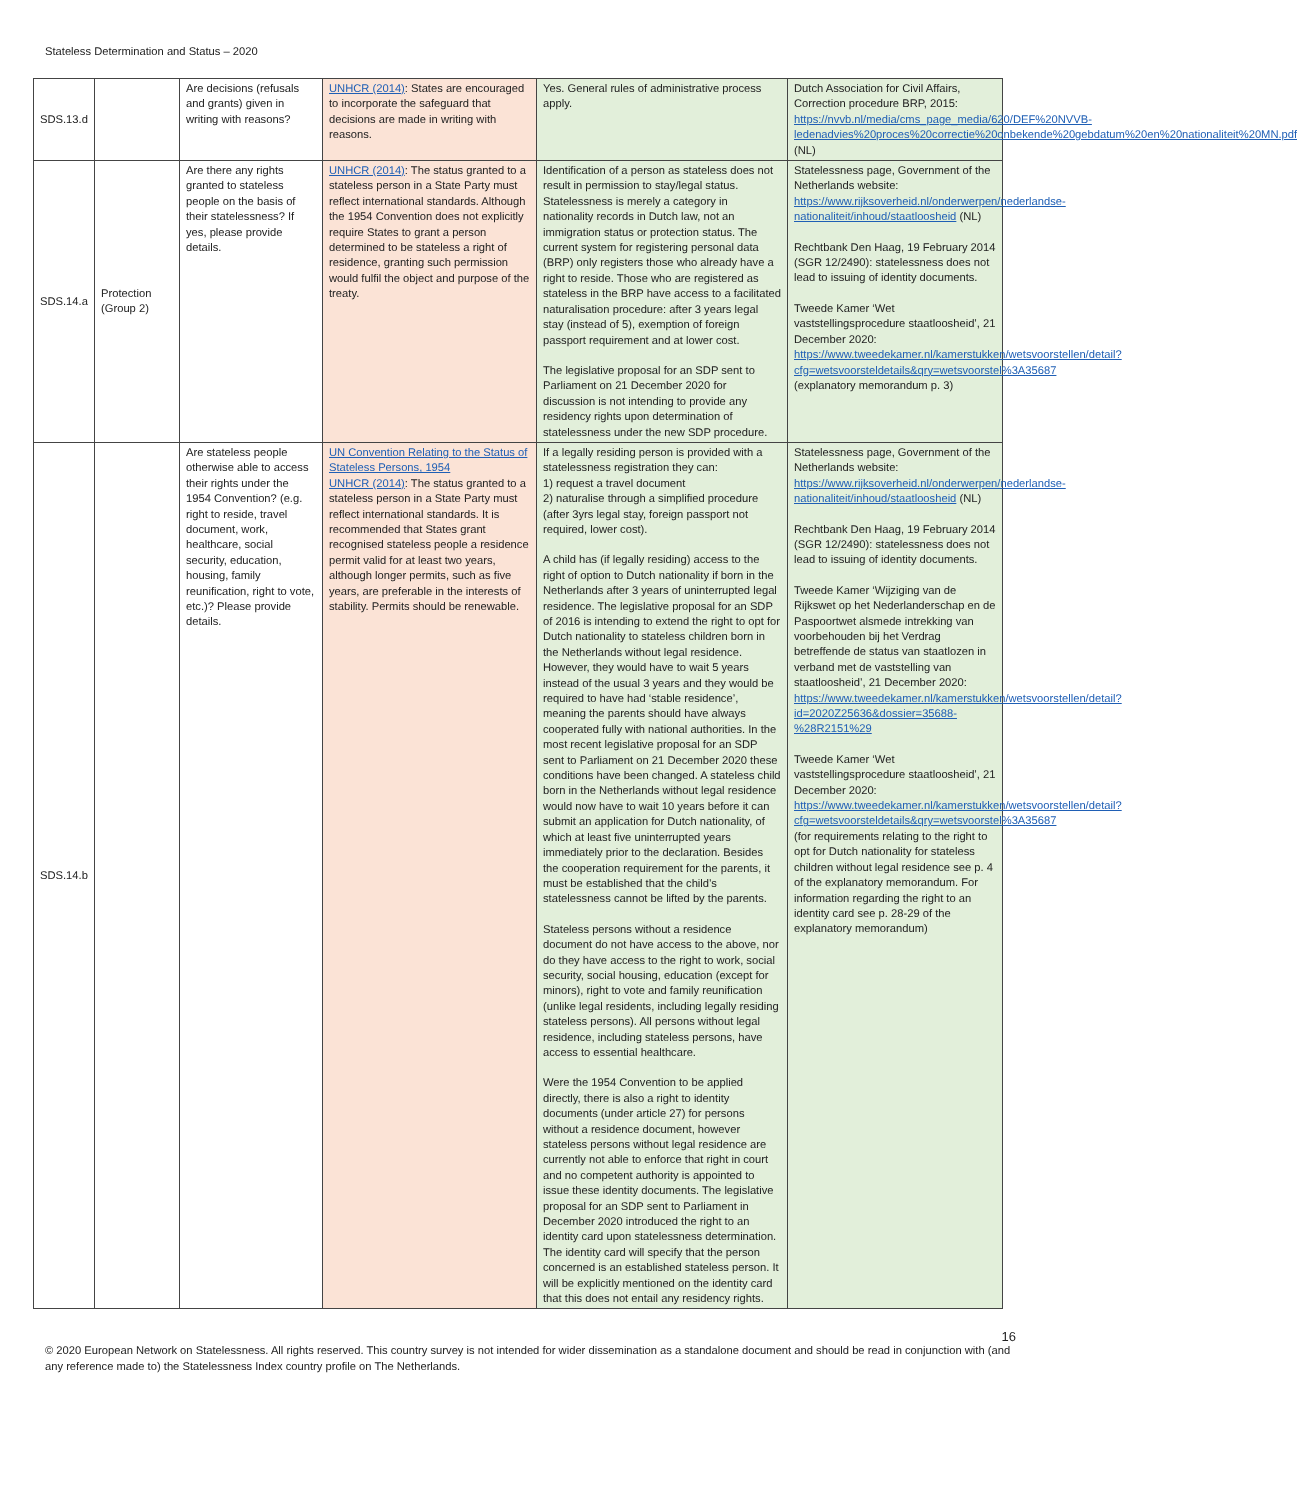Stateless Determination and Status – 2020
| SDS.13.d | | Are decisions (refusals and grants) given in writing with reasons? | UNHCR (2014) : States are encouraged to incorporate the safeguard that decisions are made in writing with reasons. | Yes. General rules of administrative process apply. | Dutch Association for Civil Affairs, Correction procedure BRP, 2015: https://nvvb.nl/media/cms_page_media/620/DEF%20NVVB-ledenadvies%20proces%20correctie%20onbekende%20gebdatum%20en%20nationaliteit%20MN.pdf (NL) |
| SDS.14.a | Protection (Group 2) | Are there any rights granted to stateless people on the basis of their statelessness? If yes, please provide details. | UNHCR (2014) : The status granted to a stateless person in a State Party must reflect international standards. Although the 1954 Convention does not explicitly require States to grant a person determined to be stateless a right of residence, granting such permission would fulfil the object and purpose of the treaty. | Identification of a person as stateless does not result in permission to stay/legal status. Statelessness is merely a category in nationality records in Dutch law, not an immigration status or protection status. The current system for registering personal data (BRP) only registers those who already have a right to reside. Those who are registered as stateless in the BRP have access to a facilitated naturalisation procedure: after 3 years legal stay (instead of 5), exemption of foreign passport requirement and at lower cost. The legislative proposal for an SDP sent to Parliament on 21 December 2020 for discussion is not intending to provide any residency rights upon determination of statelessness under the new SDP procedure. | Statelessness page, Government of the Netherlands website: https://www.rijksoverheid.nl/onderwerpen/nederlandse-nationaliteit/inhoud/staatloosheid (NL) Rechtbank Den Haag, 19 February 2014 (SGR 12/2490): statelessness does not lead to issuing of identity documents. Tweede Kamer ‘Wet vaststellingsprocedure staatloosheid’, 21 December 2020: https://www.tweedekamer.nl/kamerstukken/wetsvoorstellen/detail?cfg=wetsvoorsteldetails&qry=wetsvoorstel%3A35687 (explanatory memorandum p. 3) |
| SDS.14.b | | Are stateless people otherwise able to access their rights under the 1954 Convention? (e.g. right to reside, travel document, work, healthcare, social security, education, housing, family reunification, right to vote, etc.)? Please provide details. | UN Convention Relating to the Status of Stateless Persons, 1954 UNHCR (2014) : The status granted to a stateless person in a State Party must reflect international standards. It is recommended that States grant recognised stateless people a residence permit valid for at least two years, although longer permits, such as five years, are preferable in the interests of stability. Permits should be renewable. | If a legally residing person is provided with a statelessness registration they can: 1) request a travel document 2) naturalise through a simplified procedure (after 3yrs legal stay, foreign passport not required, lower cost). A child has (if legally residing) access to the right of option to Dutch nationality if born in the Netherlands after 3 years of uninterrupted legal residence. The legislative proposal for an SDP of 2016 is intending to extend the right to opt for Dutch nationality to stateless children born in the Netherlands without legal residence. However, they would have to wait 5 years instead of the usual 3 years and they would be required to have had ‘stable residence’, meaning the parents should have always cooperated fully with national authorities. In the most recent legislative proposal for an SDP sent to Parliament on 21 December 2020 these conditions have been changed. A stateless child born in the Netherlands without legal residence would now have to wait 10 years before it can submit an application for Dutch nationality, of which at least five uninterrupted years immediately prior to the declaration. Besides the cooperation requirement for the parents, it must be established that the child’s statelessness cannot be lifted by the parents. Stateless persons without a residence document do not have access to the above, nor do they have access to the right to work, social security, social housing, education (except for minors), right to vote and family reunification (unlike legal residents, including legally residing stateless persons). All persons without legal residence, including stateless persons, have access to essential healthcare. Were the 1954 Convention to be applied directly, there is also a right to identity documents (under article 27) for persons without a residence document, however stateless persons without legal residence are currently not able to enforce that right in court and no competent authority is appointed to issue these identity documents. The legislative proposal for an SDP sent to Parliament in December 2020 introduced the right to an identity card upon statelessness determination. The identity card will specify that the person concerned is an established stateless person. It will be explicitly mentioned on the identity card that this does not entail any residency rights. | Statelessness page, Government of the Netherlands website: https://www.rijksoverheid.nl/onderwerpen/nederlandse-nationaliteit/inhoud/staatloosheid (NL) Rechtbank Den Haag, 19 February 2014 (SGR 12/2490): statelessness does not lead to issuing of identity documents. Tweede Kamer ‘Wijziging van de Rijkswet op het Nederlanderschap en de Paspoortwet alsmede intrekking van voorbehouden bij het Verdrag betreffende de status van staatlozen in verband met de vaststelling van staatloosheid’, 21 December 2020: https://www.tweedekamer.nl/kamerstukken/wetsvoorstellen/detail?id=2020Z25636&dossier=35688-%28R2151%29 Tweede Kamer ‘Wet vaststellingsprocedure staatloosheid’, 21 December 2020: https://www.tweedekamer.nl/kamerstukken/wetsvoorstellen/detail?cfg=wetsvoorsteldetails&qry=wetsvoorstel%3A35687 (for requirements relating to the right to opt for Dutch nationality for stateless children without legal residence see p. 4 of the explanatory memorandum. For information regarding the right to an identity card see p. 28-29 of the explanatory memorandum) |
16
© 2020 European Network on Statelessness. All rights reserved. This country survey is not intended for wider dissemination as a standalone document and should be read in conjunction with (and any reference made to) the Statelessness Index country profile on The Netherlands.